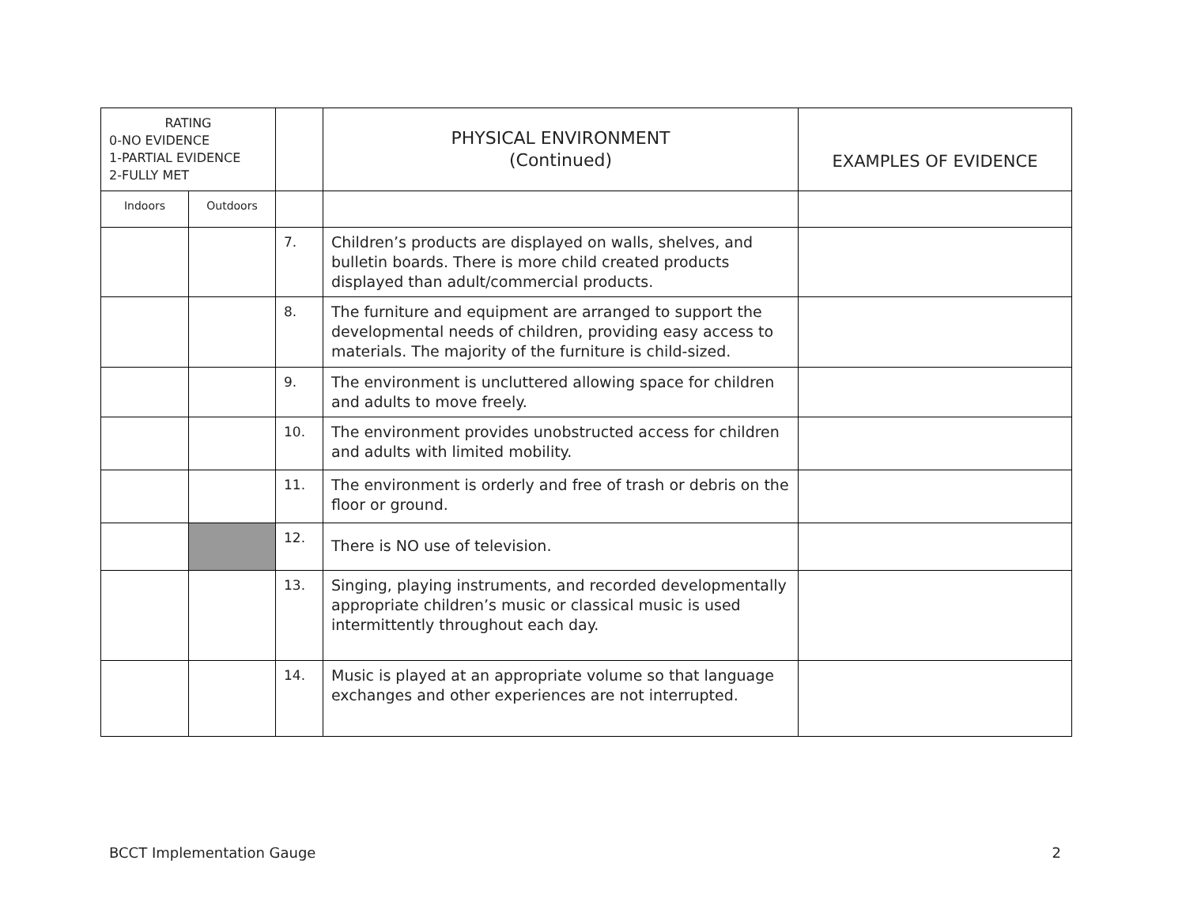| RATING 0-NO EVIDENCE 1-PARTIAL EVIDENCE 2-FULLY MET | | | PHYSICAL ENVIRONMENT (Continued) | EXAMPLES OF EVIDENCE |
| --- | --- | --- | --- | --- |
| Indoors | Outdoors | | | |
| | | 7. | Children’s products are displayed on walls, shelves, and bulletin boards. There is more child created products displayed than adult/commercial products. | |
| | | 8. | The furniture and equipment are arranged to support the developmental needs of children, providing easy access to materials. The majority of the furniture is child-sized. | |
| | | 9. | The environment is uncluttered allowing space for children and adults to move freely. | |
| | | 10. | The environment provides unobstructed access for children and adults with limited mobility. | |
| | | 11. | The environment is orderly and free of trash or debris on the floor or ground. | |
| | | 12. | There is NO use of television. | |
| | | 13. | Singing, playing instruments, and recorded developmentally appropriate children’s music or classical music is used intermittently throughout each day. | |
| | | 14. | Music is played at an appropriate volume so that language exchanges and other experiences are not interrupted. | |
BCCT Implementation Gauge 2